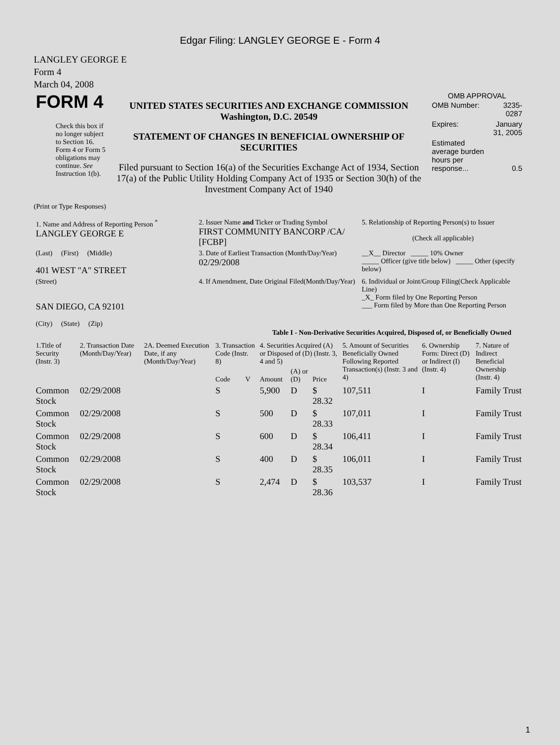Edgar Filing: LANGLEY GEORGE E - Form 4
LANGLEY GEORGE E
Form 4
March 04, 2008
| FORM 4 Check this box if no longer subject to Section 16. Form 4 or Form 5 obligations may continue. See Instruction 1(b). | UNITED STATES SECURITIES AND EXCHANGE COMMISSION Washington, D.C. 20549 STATEMENT OF CHANGES IN BENEFICIAL OWNERSHIP OF SECURITIES Filed pursuant to Section 16(a) of the Securities Exchange Act of 1934, Section 17(a) of the Public Utility Holding Company Act of 1935 or Section 30(h) of the Investment Company Act of 1940 | OMB APPROVAL / OMB Number: / 3235-0287 / / Expires: / January 31, 2005 / / Estimated average burden hours per response... / 0.5 / |
(Print or Type Responses)
| 1. Name and Address of Reporting Person <sup>*</sup> LANGLEY GEORGE E | 2. Issuer Name and Ticker or Trading Symbol FIRST COMMUNITY BANCORP /CA/ [FCBP] | 5. Relationship of Reporting Person(s) to Issuer (Check all applicable) |
| (Last) (First) (Middle) 401 WEST "A" STREET | 3. Date of Earliest Transaction (Month/Day/Year) 02/29/2008 | __X__ Director _____ 10% Owner _____ Officer (give title below) _____ Other (specify below) |
| (Street) SAN DIEGO, CA 92101 (City) (State) (Zip) | 4. If Amendment, Date Original Filed(Month/Day/Year) | 6. Individual or Joint/Group Filing(Check Applicable Line) _X_ Form filed by One Reporting Person ___ Form filed by More than One Reporting Person |
Table I - Non-Derivative Securities Acquired, Disposed of, or Beneficially Owned
| 1.Title of Security (Instr. 3) | 2. Transaction Date (Month/Day/Year) | 2A. Deemed Execution Date, if any (Month/Day/Year) | 3. Transaction Code (Instr. 8) | | 4. Securities Acquired (A) or Disposed of (D) (Instr. 3, 4 and 5) | | | 5. Amount of Securities Beneficially Owned Following Reported Transaction(s) (Instr. 3 and 4) | 6. Ownership Form: Direct (D) or Indirect (I) (Instr. 4) | 7. Nature of Indirect Beneficial Ownership (Instr. 4) |
| --- | --- | --- | --- | --- | --- | --- | --- | --- | --- | --- |
| | | | Code | V | Amount | (A) or (D) | Price | | | |
| Common Stock | 02/29/2008 | | S | | 5,900 | D | $ 28.32 | 107,511 | I | Family Trust |
| Common Stock | 02/29/2008 | | S | | 500 | D | $ 28.33 | 107,011 | I | Family Trust |
| Common Stock | 02/29/2008 | | S | | 600 | D | $ 28.34 | 106,411 | I | Family Trust |
| Common Stock | 02/29/2008 | | S | | 400 | D | $ 28.35 | 106,011 | I | Family Trust |
| Common Stock | 02/29/2008 | | S | | 2,474 | D | $ 28.36 | 103,537 | I | Family Trust |
1